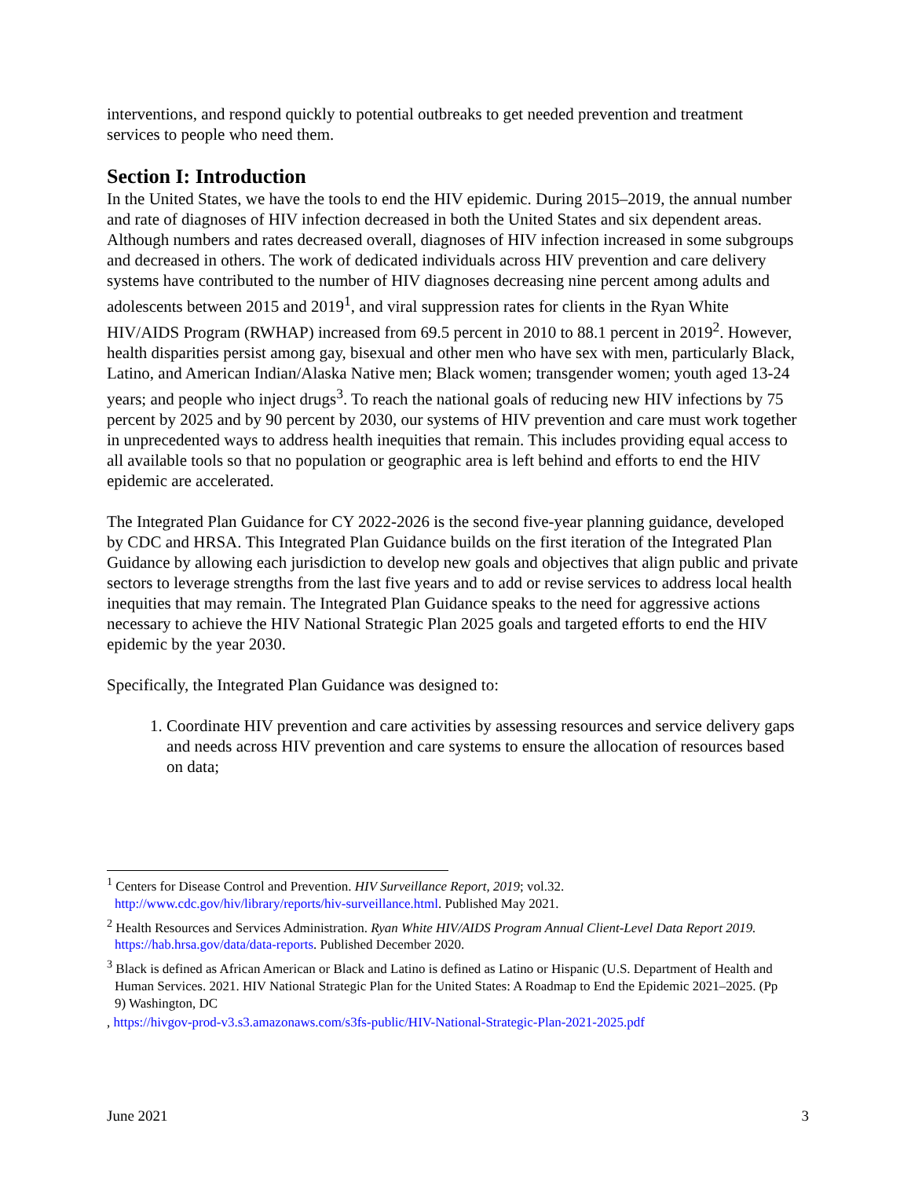interventions, and respond quickly to potential outbreaks to get needed prevention and treatment services to people who need them.
Section I: Introduction
In the United States, we have the tools to end the HIV epidemic. During 2015–2019, the annual number and rate of diagnoses of HIV infection decreased in both the United States and six dependent areas. Although numbers and rates decreased overall, diagnoses of HIV infection increased in some subgroups and decreased in others. The work of dedicated individuals across HIV prevention and care delivery systems have contributed to the number of HIV diagnoses decreasing nine percent among adults and adolescents between 2015 and 2019<sup>1</sup>, and viral suppression rates for clients in the Ryan White HIV/AIDS Program (RWHAP) increased from 69.5 percent in 2010 to 88.1 percent in 2019<sup>2</sup>. However, health disparities persist among gay, bisexual and other men who have sex with men, particularly Black, Latino, and American Indian/Alaska Native men; Black women; transgender women; youth aged 13-24 years; and people who inject drugs<sup>3</sup>. To reach the national goals of reducing new HIV infections by 75 percent by 2025 and by 90 percent by 2030, our systems of HIV prevention and care must work together in unprecedented ways to address health inequities that remain. This includes providing equal access to all available tools so that no population or geographic area is left behind and efforts to end the HIV epidemic are accelerated.
The Integrated Plan Guidance for CY 2022-2026 is the second five-year planning guidance, developed by CDC and HRSA. This Integrated Plan Guidance builds on the first iteration of the Integrated Plan Guidance by allowing each jurisdiction to develop new goals and objectives that align public and private sectors to leverage strengths from the last five years and to add or revise services to address local health inequities that may remain. The Integrated Plan Guidance speaks to the need for aggressive actions necessary to achieve the HIV National Strategic Plan 2025 goals and targeted efforts to end the HIV epidemic by the year 2030.
Specifically, the Integrated Plan Guidance was designed to:
1. Coordinate HIV prevention and care activities by assessing resources and service delivery gaps and needs across HIV prevention and care systems to ensure the allocation of resources based on data;
<sup>1</sup> Centers for Disease Control and Prevention. HIV Surveillance Report, 2019; vol.32. http://www.cdc.gov/hiv/library/reports/hiv-surveillance.html. Published May 2021.
<sup>2</sup> Health Resources and Services Administration. Ryan White HIV/AIDS Program Annual Client-Level Data Report 2019. https://hab.hrsa.gov/data/data-reports. Published December 2020.
<sup>3</sup> Black is defined as African American or Black and Latino is defined as Latino or Hispanic (U.S. Department of Health and Human Services. 2021. HIV National Strategic Plan for the United States: A Roadmap to End the Epidemic 2021–2025. (Pp 9) Washington, DC
, https://hivgov-prod-v3.s3.amazonaws.com/s3fs-public/HIV-National-Strategic-Plan-2021-2025.pdf
June 2021 3